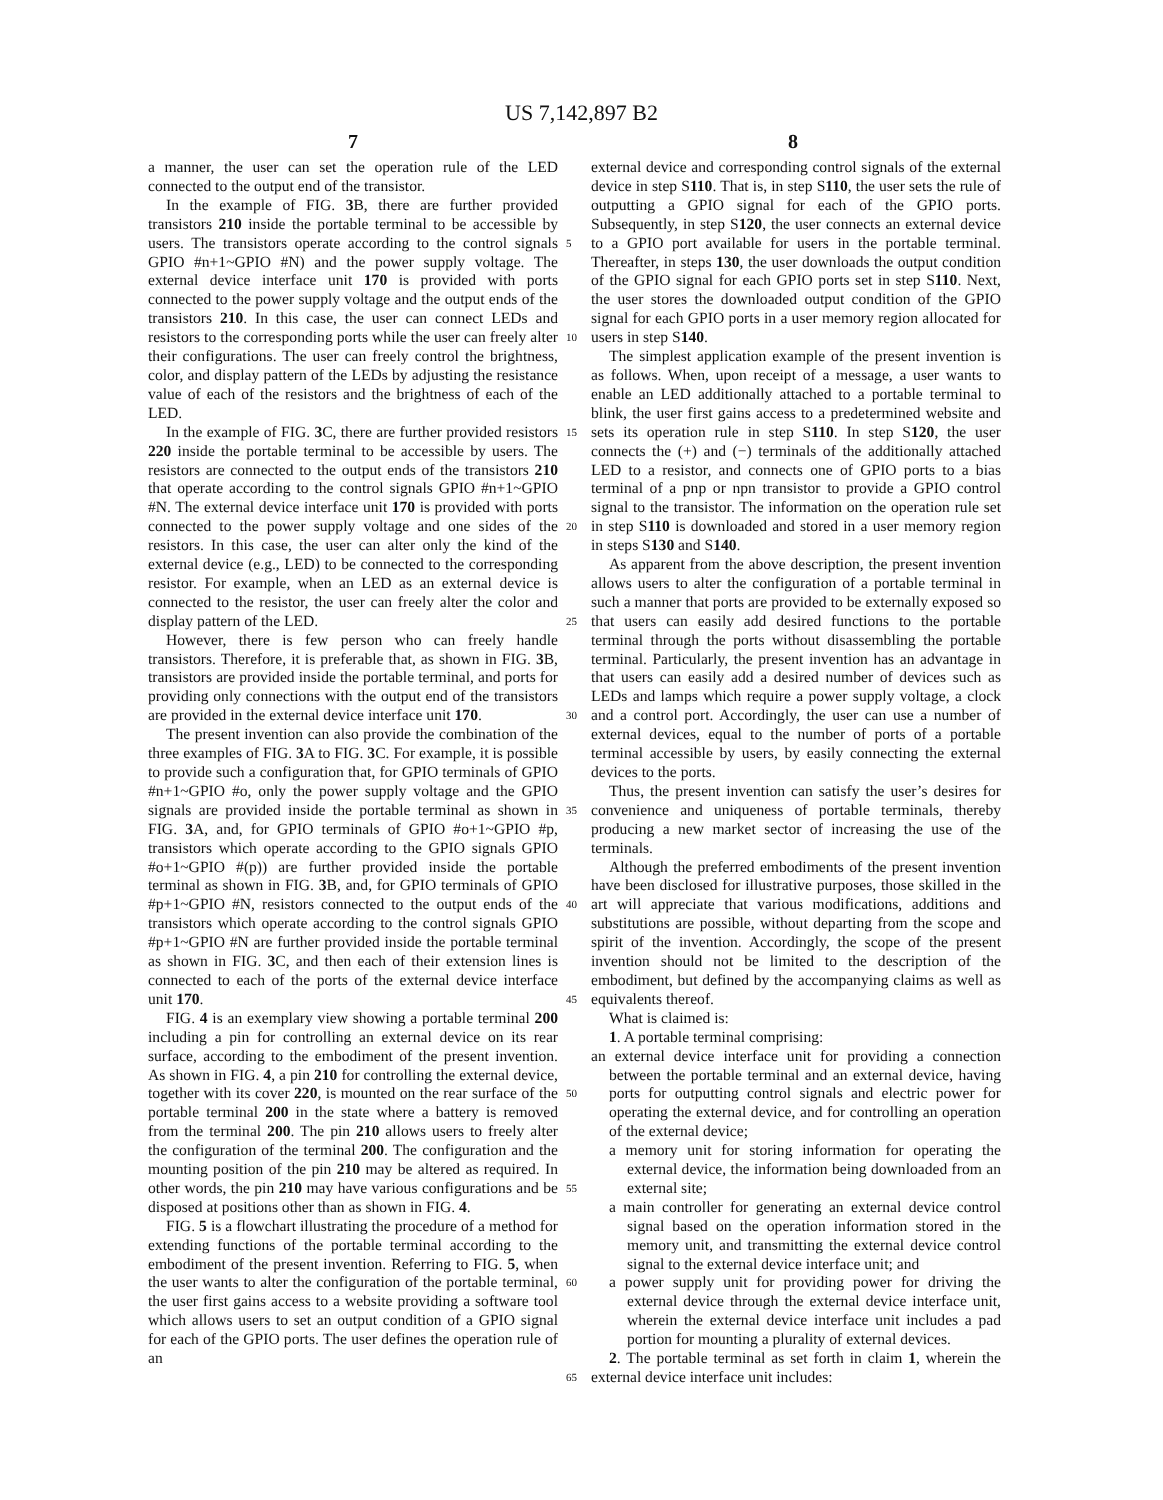US 7,142,897 B2
7 8
a manner, the user can set the operation rule of the LED connected to the output end of the transistor.
In the example of FIG. 3 B, there are further provided transistors 210 inside the portable terminal to be accessible by users. The transistors operate according to the control signals GPIO #n+1~GPIO #N) and the power supply voltage. The external device interface unit 170 is provided with ports connected to the power supply voltage and the output ends of the transistors 210. In this case, the user can connect LEDs and resistors to the corresponding ports while the user can freely alter their configurations. The user can freely control the brightness, color, and display pattern of the LEDs by adjusting the resistance value of each of the resistors and the brightness of each of the LED.
In the example of FIG. 3 C, there are further provided resistors 220 inside the portable terminal to be accessible by users. The resistors are connected to the output ends of the transistors 210 that operate according to the control signals GPIO #n+1~GPIO #N. The external device interface unit 170 is provided with ports connected to the power supply voltage and one sides of the resistors. In this case, the user can alter only the kind of the external device (e.g., LED) to be connected to the corresponding resistor. For example, when an LED as an external device is connected to the resistor, the user can freely alter the color and display pattern of the LED.
However, there is few person who can freely handle transistors. Therefore, it is preferable that, as shown in FIG. 3 B, transistors are provided inside the portable terminal, and ports for providing only connections with the output end of the transistors are provided in the external device interface unit 170.
The present invention can also provide the combination of the three examples of FIG. 3 A to FIG. 3 C. For example, it is possible to provide such a configuration that, for GPIO terminals of GPIO #n+1~GPIO #o, only the power supply voltage and the GPIO signals are provided inside the portable terminal as shown in FIG. 3 A, and, for GPIO terminals of GPIO #o+1~GPIO #p, transistors which operate according to the GPIO signals GPIO #o+1~GPIO #(p)) are further provided inside the portable terminal as shown in FIG. 3 B, and, for GPIO terminals of GPIO #p+1~GPIO #N, resistors connected to the output ends of the transistors which operate according to the control signals GPIO #p+1~GPIO #N are further provided inside the portable terminal as shown in FIG. 3 C, and then each of their extension lines is connected to each of the ports of the external device interface unit 170.
FIG. 4 is an exemplary view showing a portable terminal 200 including a pin for controlling an external device on its rear surface, according to the embodiment of the present invention. As shown in FIG. 4, a pin 210 for controlling the external device, together with its cover 220, is mounted on the rear surface of the portable terminal 200 in the state where a battery is removed from the terminal 200. The pin 210 allows users to freely alter the configuration of the terminal 200. The configuration and the mounting position of the pin 210 may be altered as required. In other words, the pin 210 may have various configurations and be disposed at positions other than as shown in FIG. 4.
FIG. 5 is a flowchart illustrating the procedure of a method for extending functions of the portable terminal according to the embodiment of the present invention. Referring to FIG. 5, when the user wants to alter the configuration of the portable terminal, the user first gains access to a website providing a software tool which allows users to set an output condition of a GPIO signal for each of the GPIO ports. The user defines the operation rule of an
5
10
15
20
25
30
35
40
45
50
55
60
65
external device and corresponding control signals of the external device in step S110. That is, in step S110, the user sets the rule of outputting a GPIO signal for each of the GPIO ports. Subsequently, in step S120, the user connects an external device to a GPIO port available for users in the portable terminal. Thereafter, in steps 130, the user downloads the output condition of the GPIO signal for each GPIO ports set in step S110. Next, the user stores the downloaded output condition of the GPIO signal for each GPIO ports in a user memory region allocated for users in step S140.
The simplest application example of the present invention is as follows. When, upon receipt of a message, a user wants to enable an LED additionally attached to a portable terminal to blink, the user first gains access to a predetermined website and sets its operation rule in step S110. In step S120, the user connects the (+) and (−) terminals of the additionally attached LED to a resistor, and connects one of GPIO ports to a bias terminal of a pnp or npn transistor to provide a GPIO control signal to the transistor. The information on the operation rule set in step S110 is downloaded and stored in a user memory region in steps S130 and S140.
As apparent from the above description, the present invention allows users to alter the configuration of a portable terminal in such a manner that ports are provided to be externally exposed so that users can easily add desired functions to the portable terminal through the ports without disassembling the portable terminal. Particularly, the present invention has an advantage in that users can easily add a desired number of devices such as LEDs and lamps which require a power supply voltage, a clock and a control port. Accordingly, the user can use a number of external devices, equal to the number of ports of a portable terminal accessible by users, by easily connecting the external devices to the ports.
Thus, the present invention can satisfy the user’s desires for convenience and uniqueness of portable terminals, thereby producing a new market sector of increasing the use of the terminals.
Although the preferred embodiments of the present invention have been disclosed for illustrative purposes, those skilled in the art will appreciate that various modifications, additions and substitutions are possible, without departing from the scope and spirit of the invention. Accordingly, the scope of the present invention should not be limited to the description of the embodiment, but defined by the accompanying claims as well as equivalents thereof.
What is claimed is:
1. A portable terminal comprising:
an external device interface unit for providing a connection between the portable terminal and an external device, having ports for outputting control signals and electric power for operating the external device, and for controlling an operation of the external device;
a memory unit for storing information for operating the external device, the information being downloaded from an external site;
a main controller for generating an external device control signal based on the operation information stored in the memory unit, and transmitting the external device control signal to the external device interface unit; and
a power supply unit for providing power for driving the external device through the external device interface unit, wherein the external device interface unit includes a pad portion for mounting a plurality of external devices.
2. The portable terminal as set forth in claim 1, wherein the external device interface unit includes: